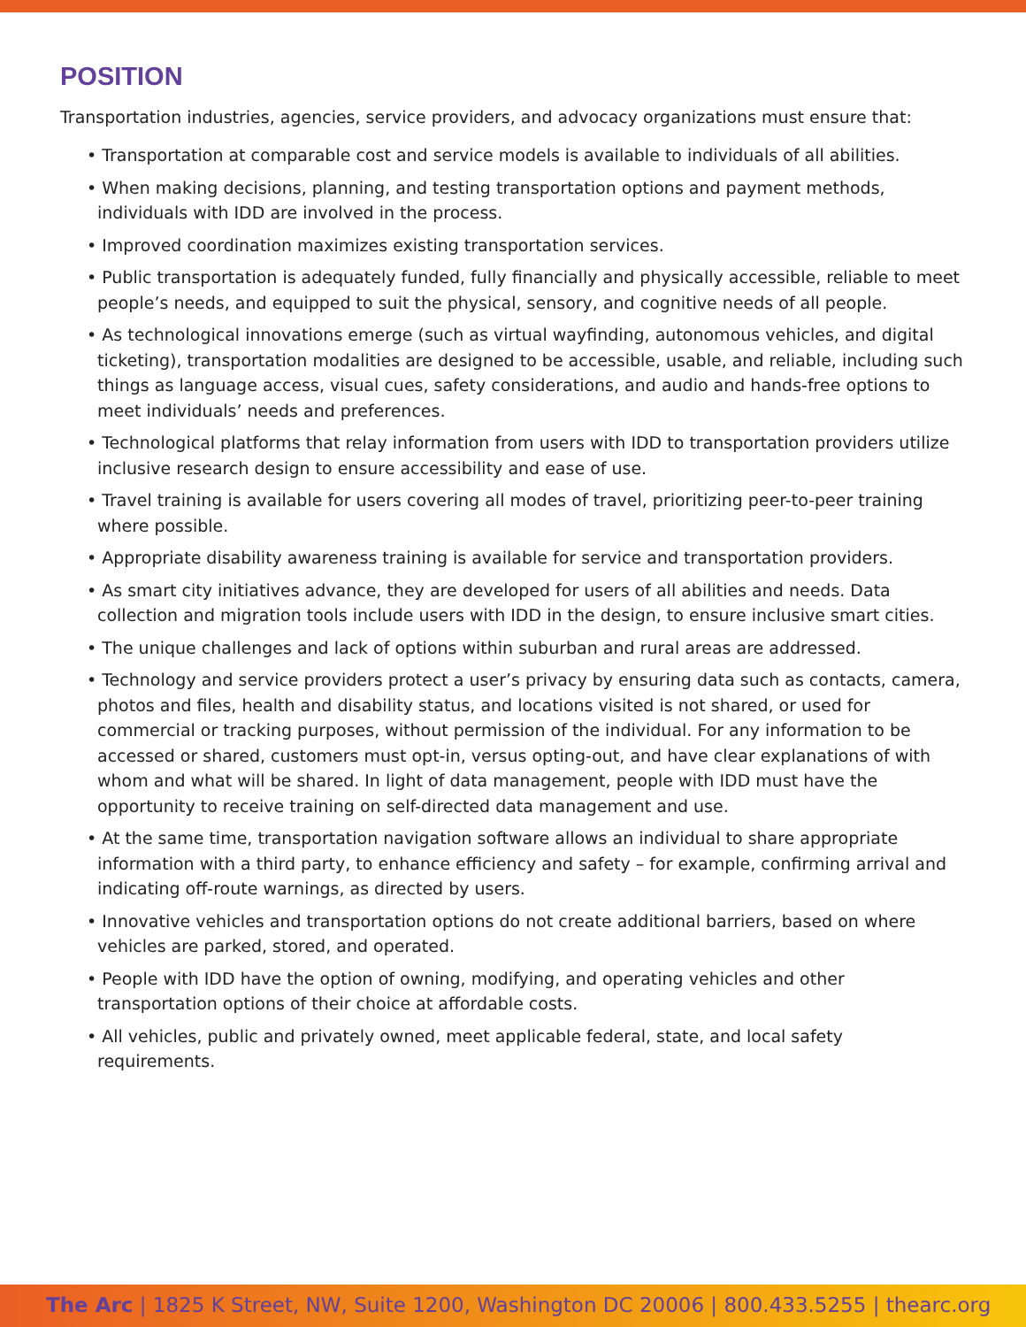POSITION
Transportation industries, agencies, service providers, and advocacy organizations must ensure that:
• Transportation at comparable cost and service models is available to individuals of all abilities.
• When making decisions, planning, and testing transportation options and payment methods, individuals with IDD are involved in the process.
• Improved coordination maximizes existing transportation services.
• Public transportation is adequately funded, fully financially and physically accessible, reliable to meet people’s needs, and equipped to suit the physical, sensory, and cognitive needs of all people.
• As technological innovations emerge (such as virtual wayfinding, autonomous vehicles, and digital ticketing), transportation modalities are designed to be accessible, usable, and reliable, including such things as language access, visual cues, safety considerations, and audio and hands-free options to meet individuals’ needs and preferences.
• Technological platforms that relay information from users with IDD to transportation providers utilize inclusive research design to ensure accessibility and ease of use.
• Travel training is available for users covering all modes of travel, prioritizing peer-to-peer training where possible.
• Appropriate disability awareness training is available for service and transportation providers.
• As smart city initiatives advance, they are developed for users of all abilities and needs. Data collection and migration tools include users with IDD in the design, to ensure inclusive smart cities.
• The unique challenges and lack of options within suburban and rural areas are addressed.
• Technology and service providers protect a user’s privacy by ensuring data such as contacts, camera, photos and files, health and disability status, and locations visited is not shared, or used for commercial or tracking purposes, without permission of the individual. For any information to be accessed or shared, customers must opt-in, versus opting-out, and have clear explanations of with whom and what will be shared. In light of data management, people with IDD must have the opportunity to receive training on self-directed data management and use.
• At the same time, transportation navigation software allows an individual to share appropriate information with a third party, to enhance efficiency and safety – for example, confirming arrival and indicating off-route warnings, as directed by users.
• Innovative vehicles and transportation options do not create additional barriers, based on where vehicles are parked, stored, and operated.
• People with IDD have the option of owning, modifying, and operating vehicles and other transportation options of their choice at affordable costs.
• All vehicles, public and privately owned, meet applicable federal, state, and local safety requirements.
The Arc | 1825 K Street, NW, Suite 1200, Washington DC 20006 | 800.433.5255 | thearc.org